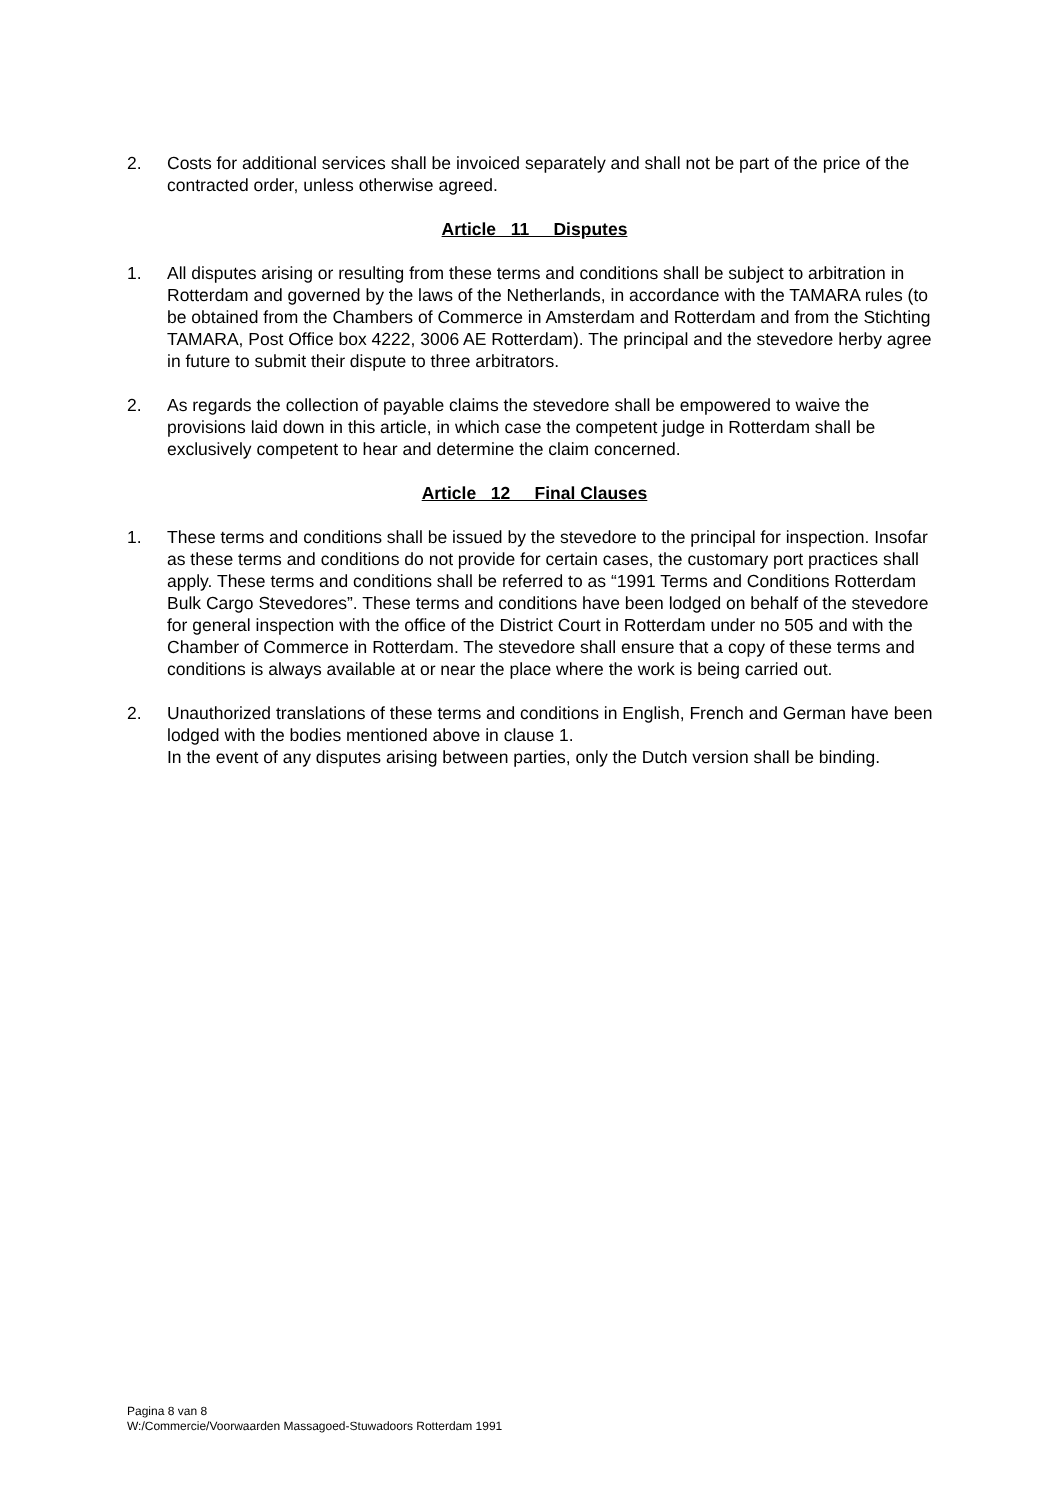2. Costs for additional services shall be invoiced separately and shall not be part of the price of the contracted order, unless otherwise agreed.
Article 11 Disputes
1. All disputes arising or resulting from these terms and conditions shall be subject to arbitration in Rotterdam and governed by the laws of the Netherlands, in accordance with the TAMARA rules (to be obtained from the Chambers of Commerce in Amsterdam and Rotterdam and from the Stichting TAMARA, Post Office box 4222, 3006 AE Rotterdam). The principal and the stevedore herby agree in future to submit their dispute to three arbitrators.
2. As regards the collection of payable claims the stevedore shall be empowered to waive the provisions laid down in this article, in which case the competent judge in Rotterdam shall be exclusively competent to hear and determine the claim concerned.
Article 12 Final Clauses
1. These terms and conditions shall be issued by the stevedore to the principal for inspection. Insofar as these terms and conditions do not provide for certain cases, the customary port practices shall apply. These terms and conditions shall be referred to as “1991 Terms and Conditions Rotterdam Bulk Cargo Stevedores”. These terms and conditions have been lodged on behalf of the stevedore for general inspection with the office of the District Court in Rotterdam under no 505 and with the Chamber of Commerce in Rotterdam. The stevedore shall ensure that a copy of these terms and conditions is always available at or near the place where the work is being carried out.
2. Unauthorized translations of these terms and conditions in English, French and German have been lodged with the bodies mentioned above in clause 1.
In the event of any disputes arising between parties, only the Dutch version shall be binding.
Pagina 8 van 8
W:/Commercie/Voorwaarden Massagoed-Stuwadoors Rotterdam 1991